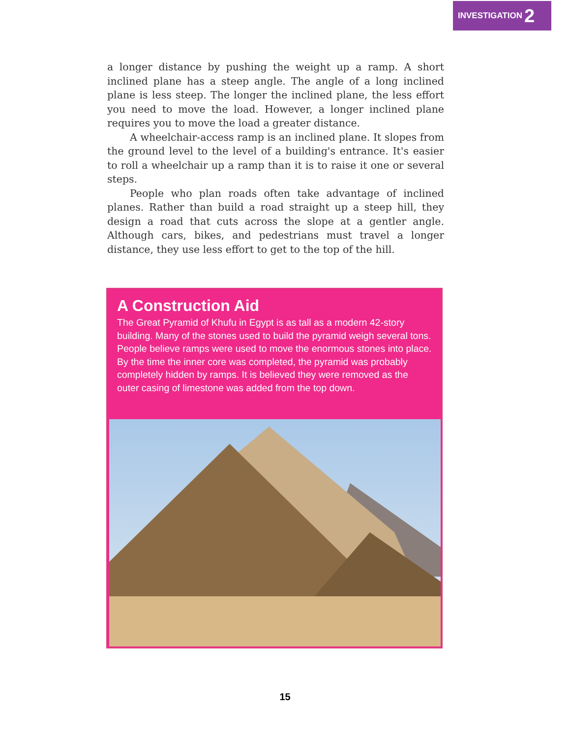INVESTIGATION 2
a longer distance by pushing the weight up a ramp. A short inclined plane has a steep angle. The angle of a long inclined plane is less steep. The longer the inclined plane, the less effort you need to move the load. However, a longer inclined plane requires you to move the load a greater distance.
A wheelchair-access ramp is an inclined plane. It slopes from the ground level to the level of a building's entrance. It's easier to roll a wheelchair up a ramp than it is to raise it one or several steps.
People who plan roads often take advantage of inclined planes. Rather than build a road straight up a steep hill, they design a road that cuts across the slope at a gentler angle. Although cars, bikes, and pedestrians must travel a longer distance, they use less effort to get to the top of the hill.
A Construction Aid
The Great Pyramid of Khufu in Egypt is as tall as a modern 42-story building. Many of the stones used to build the pyramid weigh several tons. People believe ramps were used to move the enormous stones into place. By the time the inner core was completed, the pyramid was probably completely hidden by ramps. It is believed they were removed as the outer casing of limestone was added from the top down.
15